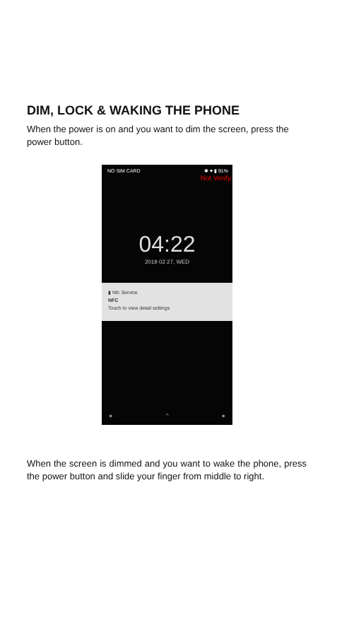DIM, LOCK & WAKING THE PHONE
When the power is on and you want to dim the screen, press the power button.
NO SIM CARD ✱ ♥ ▮ 91%
Not Verify
04:22
2019 02 27, WED
▮ Nfc Service
NFC
Touch to view detail settings
● ^ ●
When the screen is dimmed and you want to wake the phone, press the power button and slide your finger from middle to right.